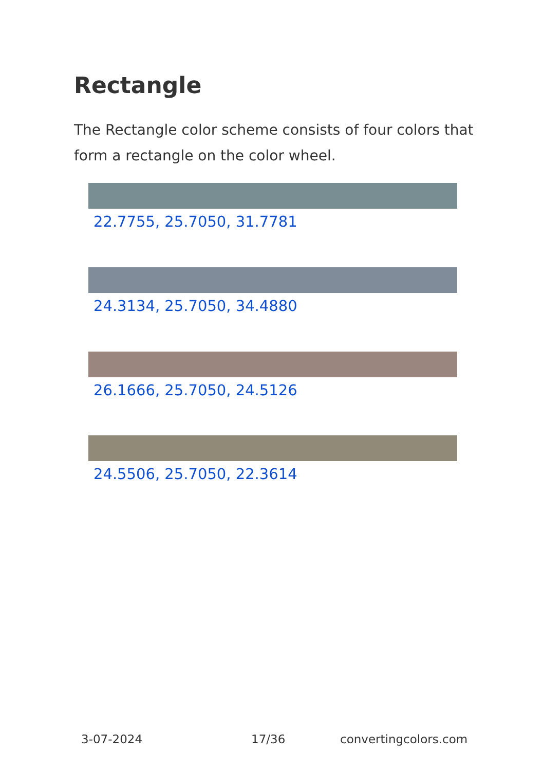Rectangle
The Rectangle color scheme consists of four colors that form a rectangle on the color wheel.
22.7755, 25.7050, 31.7781
24.3134, 25.7050, 34.4880
26.1666, 25.7050, 24.5126
24.5506, 25.7050, 22.3614
3-07-2024 17/36 convertingcolors.com